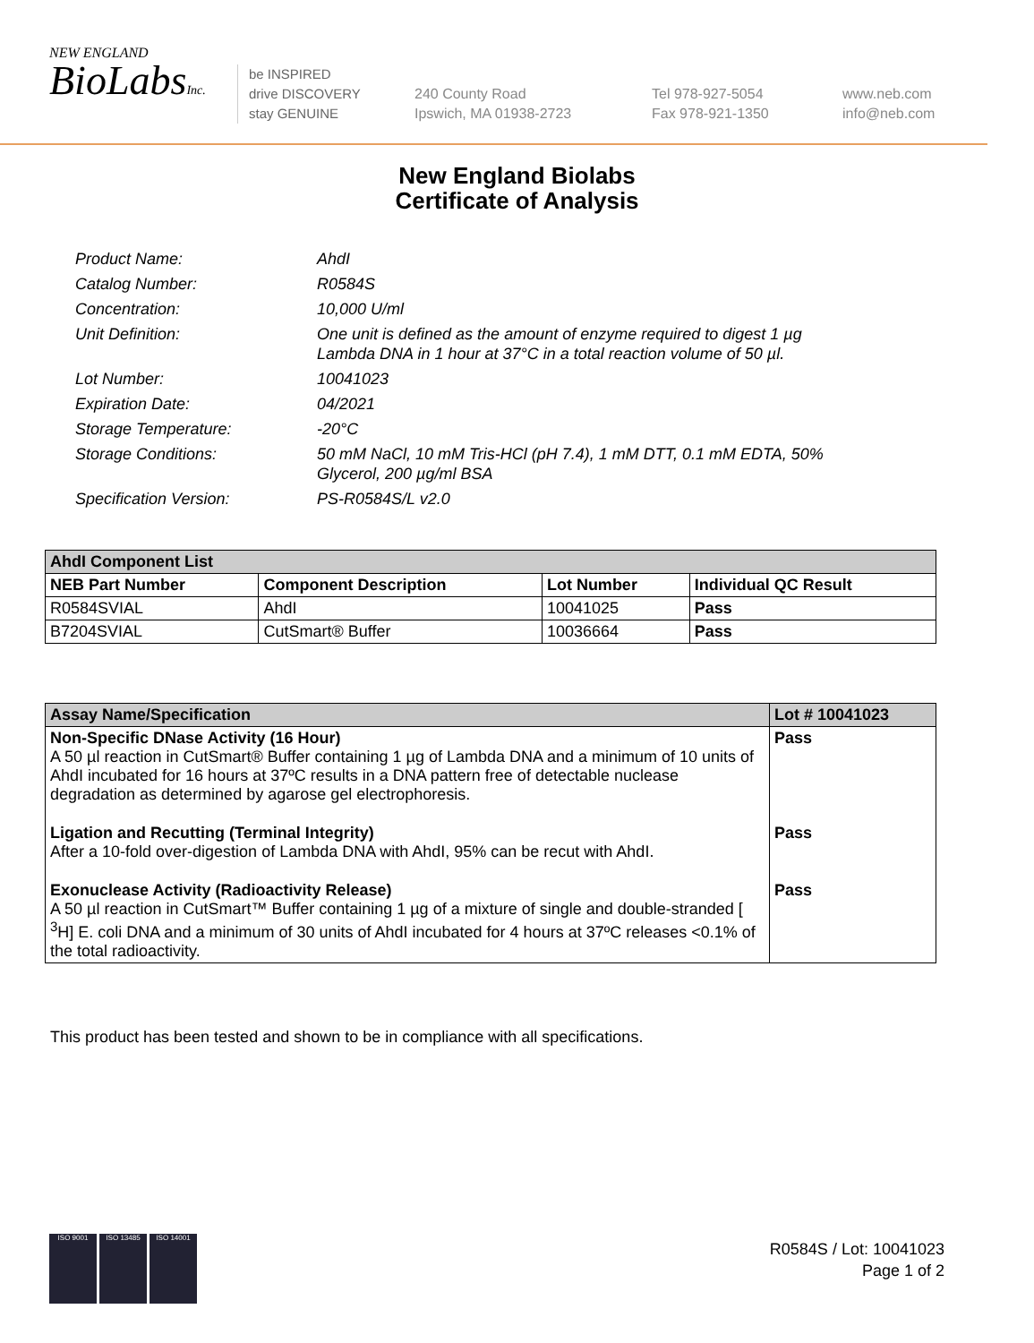NEW ENGLAND
BioLabsInc.
be INSPIRED
drive DISCOVERY
stay GENUINE
240 County Road
Ipswich, MA 01938-2723
Tel 978-927-5054
Fax 978-921-1350
www.neb.com
info@neb.com
New England Biolabs
Certificate of Analysis
| Product Name: | AhdI |
| Catalog Number: | R0584S |
| Concentration: | 10,000 U/ml |
| Unit Definition: | One unit is defined as the amount of enzyme required to digest 1 µg Lambda DNA in 1 hour at 37°C in a total reaction volume of 50 µl. |
| Lot Number: | 10041023 |
| Expiration Date: | 04/2021 |
| Storage Temperature: | -20°C |
| Storage Conditions: | 50 mM NaCl, 10 mM Tris-HCl (pH 7.4), 1 mM DTT, 0.1 mM EDTA, 50% Glycerol, 200 µg/ml BSA |
| Specification Version: | PS-R0584S/L v2.0 |
| AhdI Component List | | | |
| --- | --- | --- | --- |
| NEB Part Number | Component Description | Lot Number | Individual QC Result |
| R0584SVIAL | AhdI | 10041025 | Pass |
| B7204SVIAL | CutSmart® Buffer | 10036664 | Pass |
| Assay Name/Specification | Lot # 10041023 |
| --- | --- |
| Non-Specific DNase Activity (16 Hour) A 50 µl reaction in CutSmart® Buffer containing 1 µg of Lambda DNA and a minimum of 10 units of AhdI incubated for 16 hours at 37ºC results in a DNA pattern free of detectable nuclease degradation as determined by agarose gel electrophoresis. | Pass |
| Ligation and Recutting (Terminal Integrity) After a 10-fold over-digestion of Lambda DNA with AhdI, 95% can be recut with AhdI. | Pass |
| Exonuclease Activity (Radioactivity Release) A 50 µl reaction in CutSmart™ Buffer containing 1 µg of a mixture of single and double-stranded [ <sup>3</sup>H] E. coli DNA and a minimum of 30 units of AhdI incubated for 4 hours at 37ºC releases <0.1% of the total radioactivity. | Pass |
This product has been tested and shown to be in compliance with all specifications.
ISO 9001 ISO 13485 ISO 14001
R0584S / Lot: 10041023
Page 1 of 2